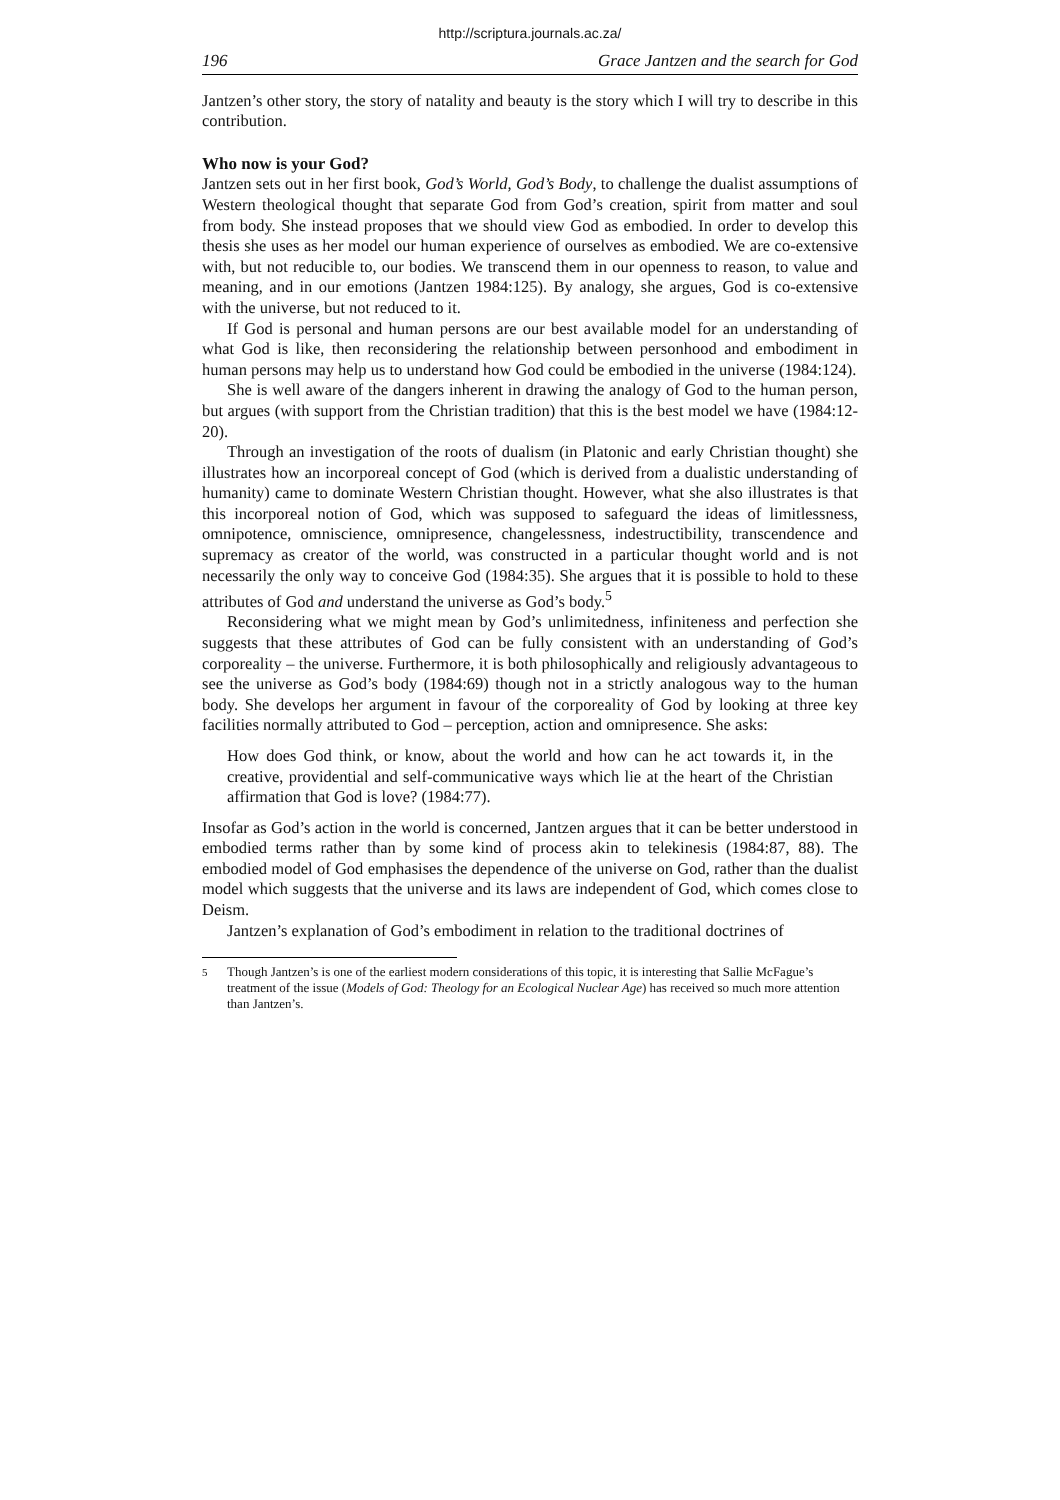http://scriptura.journals.ac.za/
196 Grace Jantzen and the search for God
Jantzen’s other story, the story of natality and beauty is the story which I will try to describe in this contribution.
Who now is your God?
Jantzen sets out in her first book, God’s World, God’s Body, to challenge the dualist assumptions of Western theological thought that separate God from God’s creation, spirit from matter and soul from body. She instead proposes that we should view God as embodied. In order to develop this thesis she uses as her model our human experience of ourselves as embodied. We are co-extensive with, but not reducible to, our bodies. We transcend them in our openness to reason, to value and meaning, and in our emotions (Jantzen 1984:125). By analogy, she argues, God is co-extensive with the universe, but not reduced to it.
If God is personal and human persons are our best available model for an understanding of what God is like, then reconsidering the relationship between personhood and embodiment in human persons may help us to understand how God could be embodied in the universe (1984:124).
She is well aware of the dangers inherent in drawing the analogy of God to the human person, but argues (with support from the Christian tradition) that this is the best model we have (1984:12-20).
Through an investigation of the roots of dualism (in Platonic and early Christian thought) she illustrates how an incorporeal concept of God (which is derived from a dualistic understanding of humanity) came to dominate Western Christian thought. However, what she also illustrates is that this incorporeal notion of God, which was supposed to safeguard the ideas of limitlessness, omnipotence, omniscience, omnipresence, changelessness, indestructibility, transcendence and supremacy as creator of the world, was constructed in a particular thought world and is not necessarily the only way to conceive God (1984:35). She argues that it is possible to hold to these attributes of God and understand the universe as God’s body.<sup>5</sup>
Reconsidering what we might mean by God’s unlimitedness, infiniteness and perfection she suggests that these attributes of God can be fully consistent with an understanding of God’s corporeality – the universe. Furthermore, it is both philosophically and religiously advantageous to see the universe as God’s body (1984:69) though not in a strictly analogous way to the human body. She develops her argument in favour of the corporeality of God by looking at three key facilities normally attributed to God – perception, action and omnipresence. She asks:
How does God think, or know, about the world and how can he act towards it, in the creative, providential and self-communicative ways which lie at the heart of the Christian affirmation that God is love? (1984:77).
Insofar as God’s action in the world is concerned, Jantzen argues that it can be better understood in embodied terms rather than by some kind of process akin to telekinesis (1984:87, 88). The embodied model of God emphasises the dependence of the universe on God, rather than the dualist model which suggests that the universe and its laws are independent of God, which comes close to Deism.
Jantzen’s explanation of God’s embodiment in relation to the traditional doctrines of
<sup>5</sup> Though Jantzen’s is one of the earliest modern considerations of this topic, it is interesting that Sallie McFague’s treatment of the issue (Models of God: Theology for an Ecological Nuclear Age) has received so much more attention than Jantzen’s.